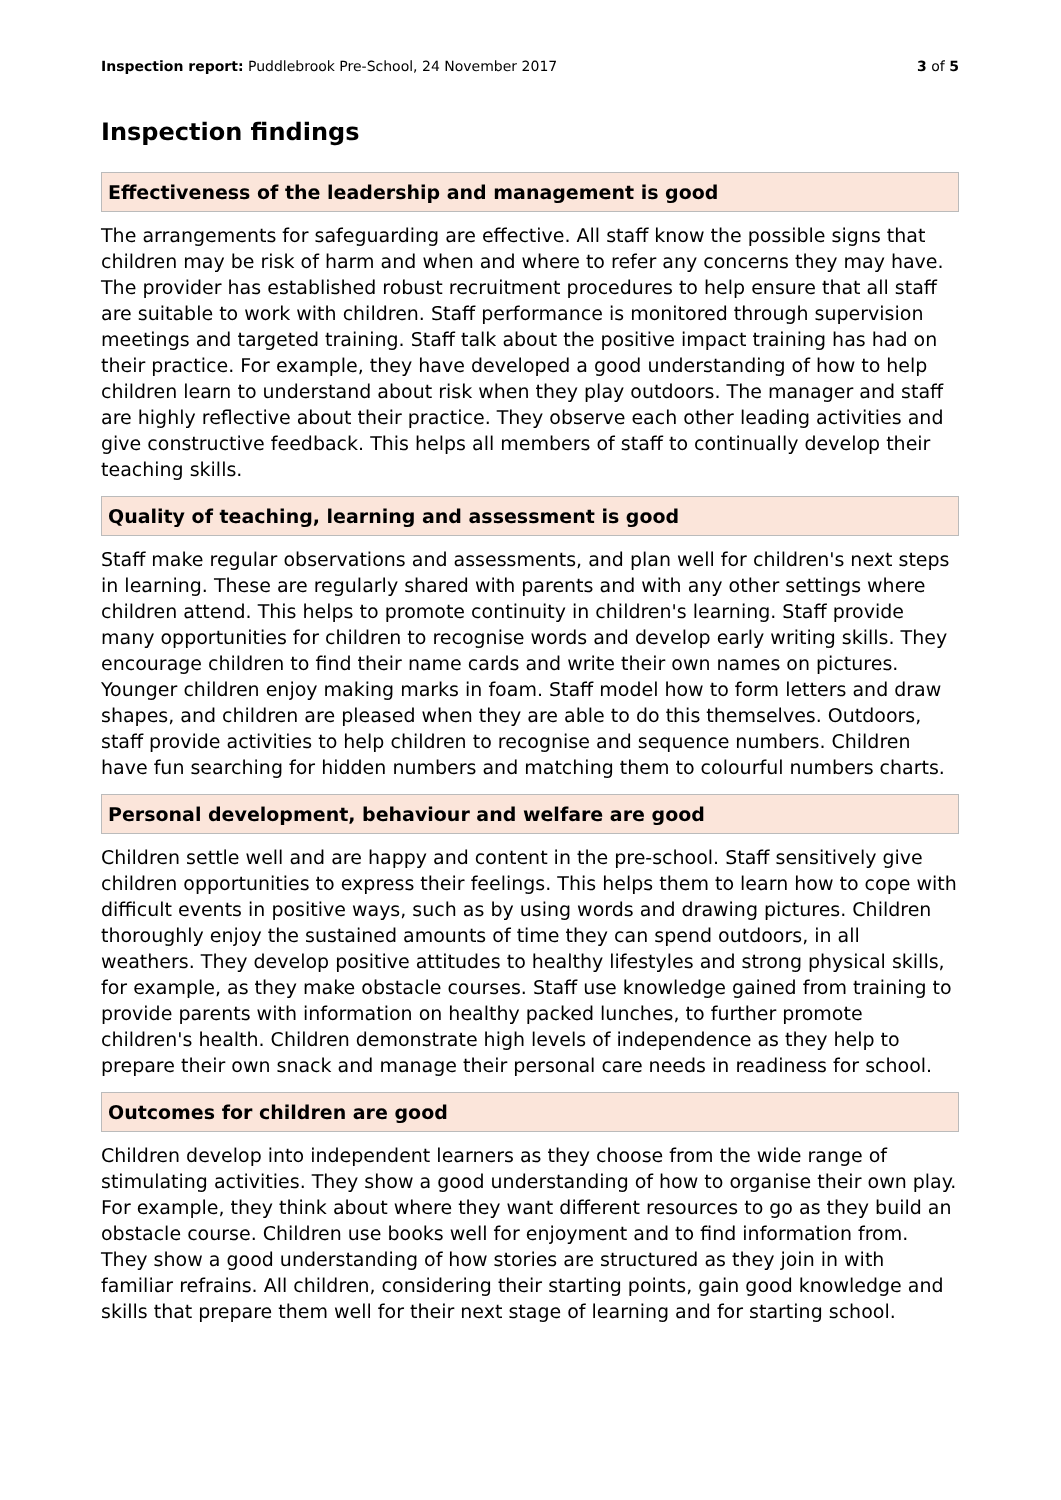Inspection report: Puddlebrook Pre-School, 24 November 2017
3 of 5
Inspection findings
Effectiveness of the leadership and management is good
The arrangements for safeguarding are effective. All staff know the possible signs that children may be risk of harm and when and where to refer any concerns they may have. The provider has established robust recruitment procedures to help ensure that all staff are suitable to work with children. Staff performance is monitored through supervision meetings and targeted training. Staff talk about the positive impact training has had on their practice. For example, they have developed a good understanding of how to help children learn to understand about risk when they play outdoors. The manager and staff are highly reflective about their practice. They observe each other leading activities and give constructive feedback. This helps all members of staff to continually develop their teaching skills.
Quality of teaching, learning and assessment is good
Staff make regular observations and assessments, and plan well for children's next steps in learning. These are regularly shared with parents and with any other settings where children attend. This helps to promote continuity in children's learning. Staff provide many opportunities for children to recognise words and develop early writing skills. They encourage children to find their name cards and write their own names on pictures. Younger children enjoy making marks in foam. Staff model how to form letters and draw shapes, and children are pleased when they are able to do this themselves. Outdoors, staff provide activities to help children to recognise and sequence numbers. Children have fun searching for hidden numbers and matching them to colourful numbers charts.
Personal development, behaviour and welfare are good
Children settle well and are happy and content in the pre-school. Staff sensitively give children opportunities to express their feelings. This helps them to learn how to cope with difficult events in positive ways, such as by using words and drawing pictures. Children thoroughly enjoy the sustained amounts of time they can spend outdoors, in all weathers. They develop positive attitudes to healthy lifestyles and strong physical skills, for example, as they make obstacle courses. Staff use knowledge gained from training to provide parents with information on healthy packed lunches, to further promote children's health. Children demonstrate high levels of independence as they help to prepare their own snack and manage their personal care needs in readiness for school.
Outcomes for children are good
Children develop into independent learners as they choose from the wide range of stimulating activities. They show a good understanding of how to organise their own play. For example, they think about where they want different resources to go as they build an obstacle course. Children use books well for enjoyment and to find information from. They show a good understanding of how stories are structured as they join in with familiar refrains. All children, considering their starting points, gain good knowledge and skills that prepare them well for their next stage of learning and for starting school.